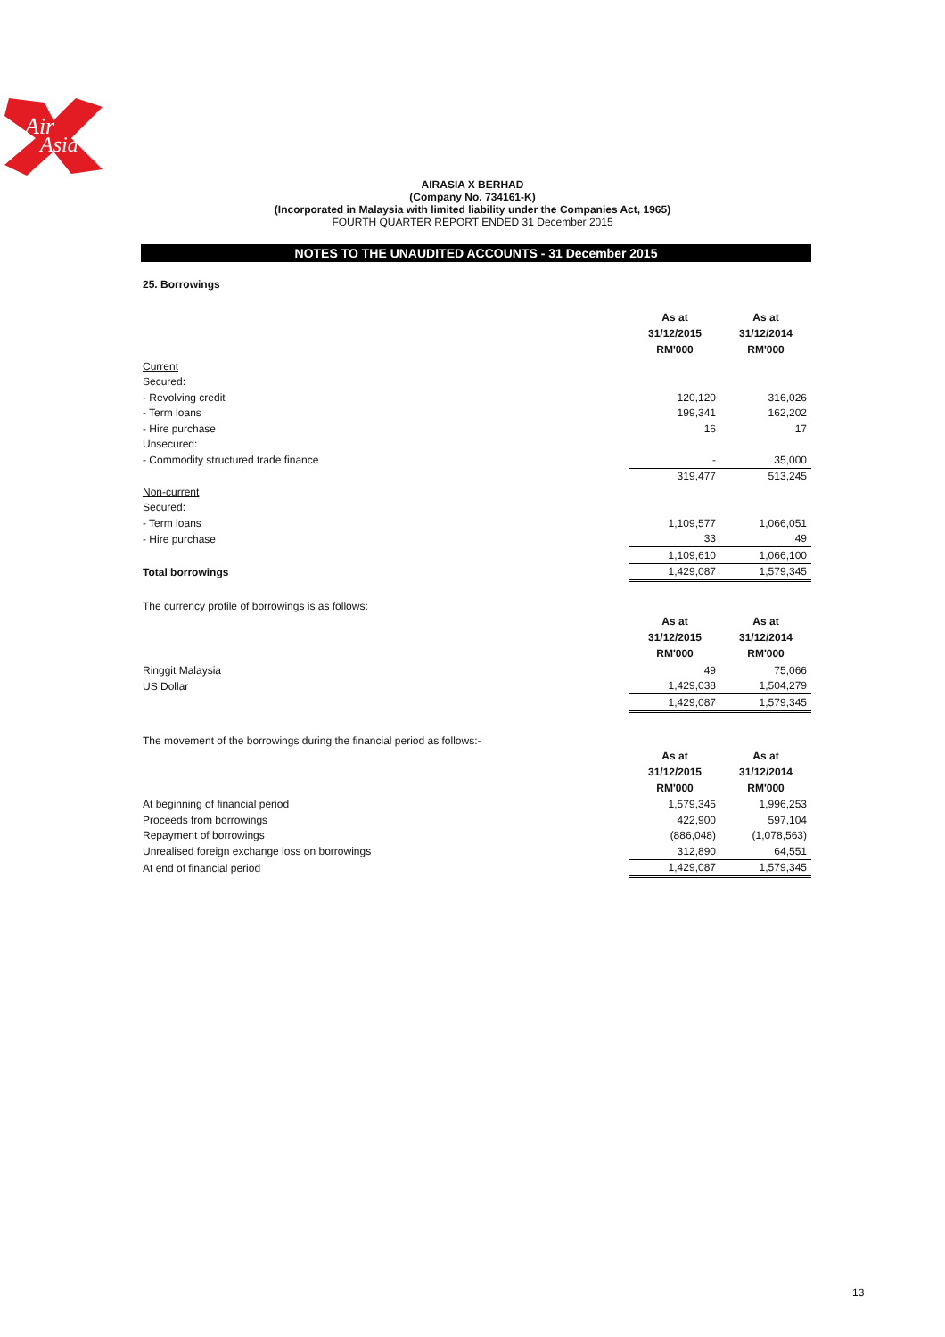Air
Asia
AIRASIA X BERHAD
(Company No. 734161-K)
(Incorporated in Malaysia with limited liability under the Companies Act, 1965)
FOURTH QUARTER REPORT ENDED 31 December 2015
NOTES TO THE UNAUDITED ACCOUNTS - 31 December 2015
25. Borrowings
| | As at 31/12/2015 RM'000 | As at 31/12/2014 RM'000 |
| Current | | |
| Secured: | | |
| - Revolving credit | 120,120 | 316,026 |
| - Term loans | 199,341 | 162,202 |
| - Hire purchase | 16 | 17 |
| Unsecured: | | |
| - Commodity structured trade finance | - | 35,000 |
| | 319,477 | 513,245 |
| Non-current | | |
| Secured: | | |
| - Term loans | 1,109,577 | 1,066,051 |
| - Hire purchase | 33 | 49 |
| | 1,109,610 | 1,066,100 |
| Total borrowings | 1,429,087 | 1,579,345 |
The currency profile of borrowings is as follows:
| | As at 31/12/2015 RM'000 | As at 31/12/2014 RM'000 |
| Ringgit Malaysia | 49 | 75,066 |
| US Dollar | 1,429,038 | 1,504,279 |
| | 1,429,087 | 1,579,345 |
The movement of the borrowings during the financial period as follows:-
| | As at 31/12/2015 RM'000 | As at 31/12/2014 RM'000 |
| At beginning of financial period | 1,579,345 | 1,996,253 |
| Proceeds from borrowings | 422,900 | 597,104 |
| Repayment of borrowings | (886,048) | (1,078,563) |
| Unrealised foreign exchange loss on borrowings | 312,890 | 64,551 |
| At end of financial period | 1,429,087 | 1,579,345 |
13